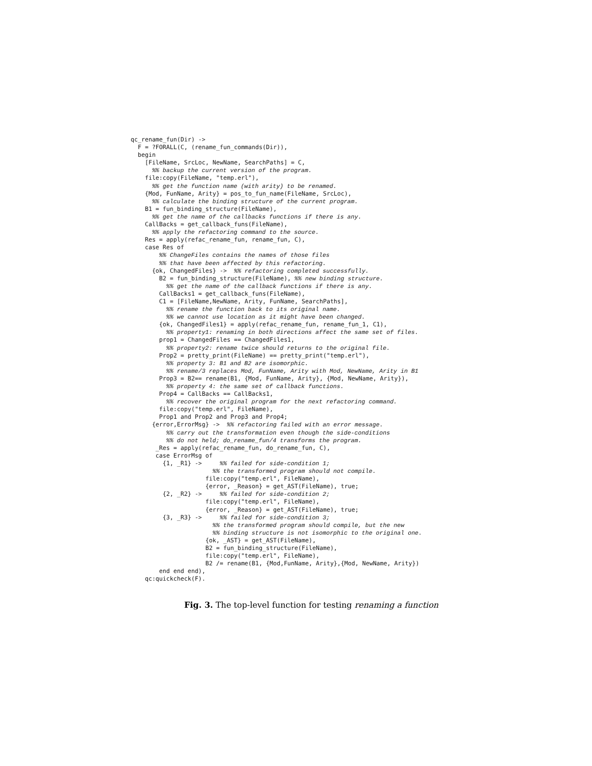qc_rename_fun(Dir) ->
  F = ?FORALL(C, (rename_fun_commands(Dir)),
  begin
    [FileName, SrcLoc, NewName, SearchPaths] = C,
      %% backup the current version of the program.
    file:copy(FileName, "temp.erl"),
      %% get the function name (with arity) to be renamed.
    {Mod, FunName, Arity} = pos_to_fun_name(FileName, SrcLoc),
      %% calculate the binding structure of the current program.
    B1 = fun_binding_structure(FileName),
      %% get the name of the callbacks functions if there is any.
    CallBacks = get_callback_funs(FileName),
      %% apply the refactoring command to the source.
    Res = apply(refac_rename_fun, rename_fun, C),
    case Res of
        %% ChangeFiles contains the names of those files
        %% that have been affected by this refactoring.
      {ok, ChangedFiles} ->  %% refactoring completed successfully.
        B2 = fun_binding_structure(FileName), %% new binding structure.
          %% get the name of the callback functions if there is any.
        CallBacks1 = get_callback_funs(FileName),
        C1 = [FileName,NewName, Arity, FunName, SearchPaths],
          %% rename the function back to its original name.
          %% we cannot use location as it might have been changed.
        {ok, ChangedFiles1} = apply(refac_rename_fun, rename_fun_1, C1),
          %% property1: renaming in both directions affect the same set of files.
        prop1 = ChangedFiles == ChangedFiles1,
          %% property2: rename twice should returns to the original file.
        Prop2 = pretty_print(FileName) == pretty_print("temp.erl"),
          %% property 3: B1 and B2 are isomorphic.
          %% rename/3 replaces Mod, FunName, Arity with Mod, NewName, Arity in B1
        Prop3 = B2== rename(B1, {Mod, FunName, Arity}, {Mod, NewName, Arity}),
          %% property 4: the same set of callback functions.
        Prop4 = CallBacks == CallBacks1,
          %% recover the original program for the next refactoring command.
        file:copy("temp.erl", FileName),
        Prop1 and Prop2 and Prop3 and Prop4;
      {error,ErrorMsg} ->  %% refactoring failed with an error message.
          %% carry out the transformation even though the side-conditions
          %% do not held; do_rename_fun/4 transforms the program.
       _Res = apply(refac_rename_fun, do_rename_fun, C),
       case ErrorMsg of
         {1, _R1} ->     %% failed for side-condition 1;
                       %% the transformed program should not compile.
                     file:copy("temp.erl", FileName),
                     {error, _Reason} = get_AST(FileName), true;
         {2, _R2} ->     %% failed for side-condition 2;
                     file:copy("temp.erl", FileName),
                     {error, _Reason} = get_AST(FileName), true;
         {3, _R3} ->     %% failed for side-condition 3;
                       %% the transformed program should compile, but the new
                       %% binding structure is not isomorphic to the original one.
                     {ok, _AST} = get_AST(FileName),
                     B2 = fun_binding_structure(FileName),
                     file:copy("temp.erl", FileName),
                     B2 /= rename(B1, {Mod,FunName, Arity},{Mod, NewName, Arity})
        end end end),
    qc:quickcheck(F).
Fig. 3. The top-level function for testing renaming a function